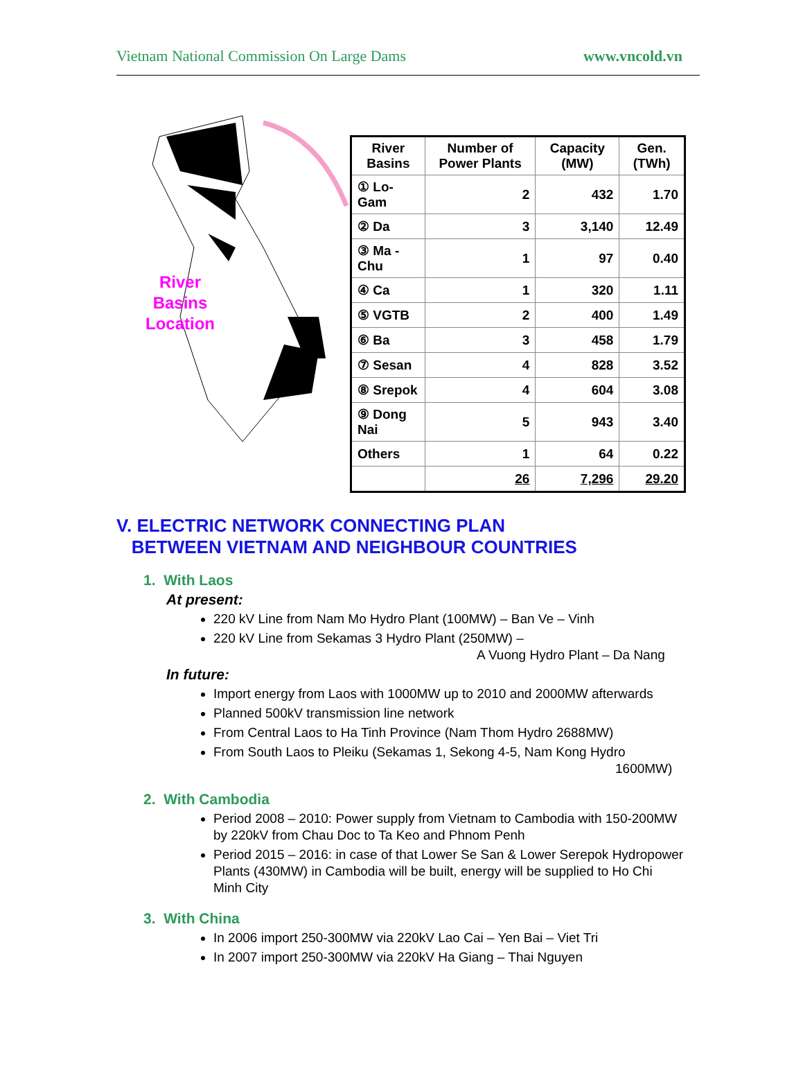Vietnam National Commission On Large Dams www.vncold.vn
River
Basins
Location
| River Basins | Number of Power Plants | Capacity (MW) | Gen. (TWh) |
| --- | --- | --- | --- |
| ① Lo-Gam | 2 | 432 | 1.70 |
| ② Da | 3 | 3,140 | 12.49 |
| ③ Ma - Chu | 1 | 97 | 0.40 |
| ④ Ca | 1 | 320 | 1.11 |
| ⑤ VGTB | 2 | 400 | 1.49 |
| ⑥ Ba | 3 | 458 | 1.79 |
| ⑦ Sesan | 4 | 828 | 3.52 |
| ⑧ Srepok | 4 | 604 | 3.08 |
| ⑨ Dong Nai | 5 | 943 | 3.40 |
| Others | 1 | 64 | 0.22 |
| | 26 | 7,296 | 29.20 |
V. ELECTRIC NETWORK CONNECTING PLAN
BETWEEN VIETNAM AND NEIGHBOUR COUNTRIES
1. With Laos
At present:
220 kV Line from Nam Mo Hydro Plant (100MW) – Ban Ve – Vinh
220 kV Line from Sekamas 3 Hydro Plant (250MW) –
A Vuong Hydro Plant – Da Nang
In future:
Import energy from Laos with 1000MW up to 2010 and 2000MW afterwards
Planned 500kV transmission line network
From Central Laos to Ha Tinh Province (Nam Thom Hydro 2688MW)
From South Laos to Pleiku (Sekamas 1, Sekong 4-5, Nam Kong Hydro
1600MW)
2. With Cambodia
Period 2008 – 2010: Power supply from Vietnam to Cambodia with 150-200MW by 220kV from Chau Doc to Ta Keo and Phnom Penh
Period 2015 – 2016: in case of that Lower Se San & Lower Serepok Hydropower Plants (430MW) in Cambodia will be built, energy will be supplied to Ho Chi Minh City
3. With China
In 2006 import 250-300MW via 220kV Lao Cai – Yen Bai – Viet Tri
In 2007 import 250-300MW via 220kV Ha Giang – Thai Nguyen